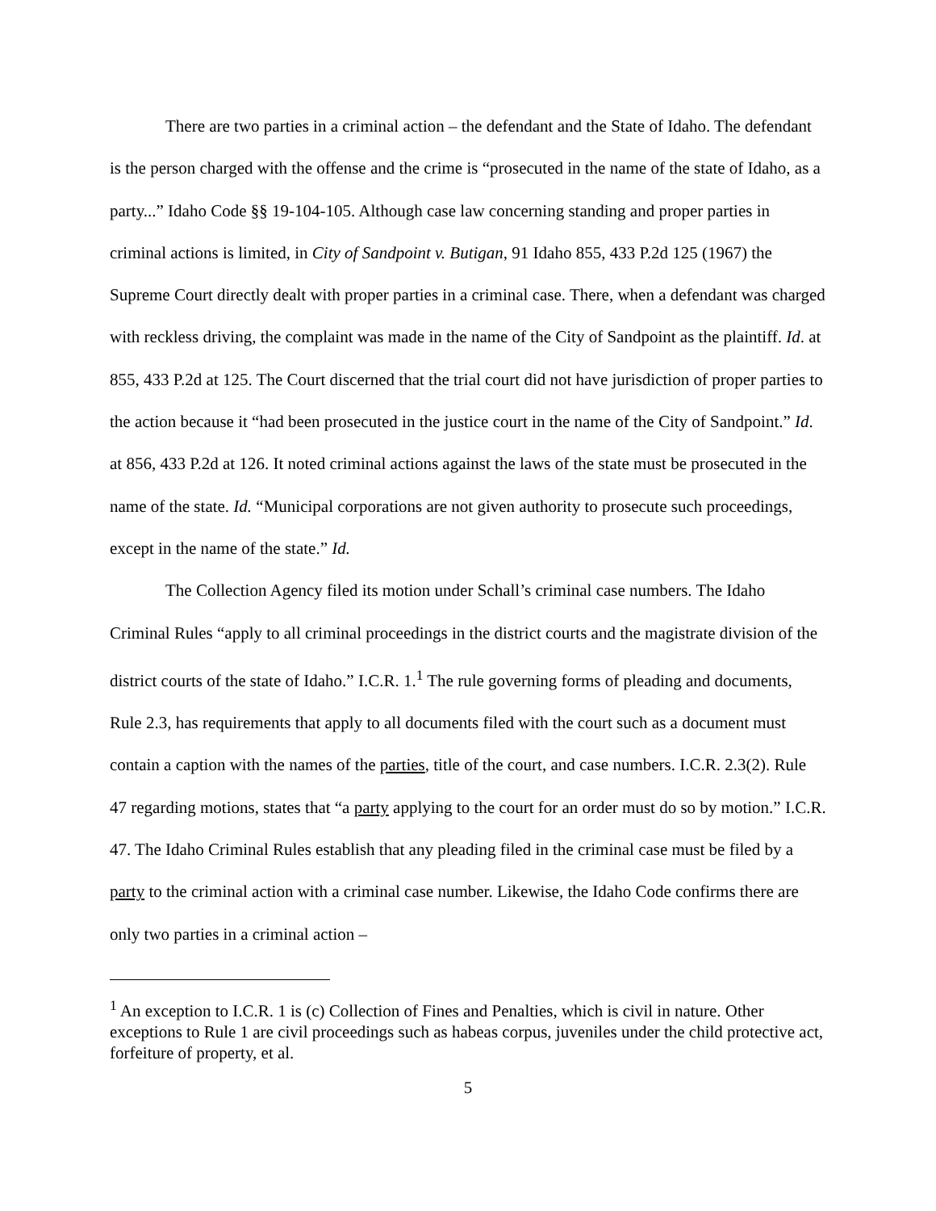There are two parties in a criminal action – the defendant and the State of Idaho. The defendant is the person charged with the offense and the crime is “prosecuted in the name of the state of Idaho, as a party...” Idaho Code §§ 19-104-105. Although case law concerning standing and proper parties in criminal actions is limited, in City of Sandpoint v. Butigan, 91 Idaho 855, 433 P.2d 125 (1967) the Supreme Court directly dealt with proper parties in a criminal case. There, when a defendant was charged with reckless driving, the complaint was made in the name of the City of Sandpoint as the plaintiff. Id. at 855, 433 P.2d at 125. The Court discerned that the trial court did not have jurisdiction of proper parties to the action because it “had been prosecuted in the justice court in the name of the City of Sandpoint.” Id. at 856, 433 P.2d at 126. It noted criminal actions against the laws of the state must be prosecuted in the name of the state. Id. “Municipal corporations are not given authority to prosecute such proceedings, except in the name of the state.” Id.
The Collection Agency filed its motion under Schall’s criminal case numbers. The Idaho Criminal Rules “apply to all criminal proceedings in the district courts and the magistrate division of the district courts of the state of Idaho.” I.C.R. 1.<sup>1</sup> The rule governing forms of pleading and documents, Rule 2.3, has requirements that apply to all documents filed with the court such as a document must contain a caption with the names of the parties, title of the court, and case numbers. I.C.R. 2.3(2). Rule 47 regarding motions, states that “a party applying to the court for an order must do so by motion.” I.C.R. 47. The Idaho Criminal Rules establish that any pleading filed in the criminal case must be filed by a party to the criminal action with a criminal case number. Likewise, the Idaho Code confirms there are only two parties in a criminal action –
<sup>1</sup> An exception to I.C.R. 1 is (c) Collection of Fines and Penalties, which is civil in nature. Other exceptions to Rule 1 are civil proceedings such as habeas corpus, juveniles under the child protective act, forfeiture of property, et al.
5